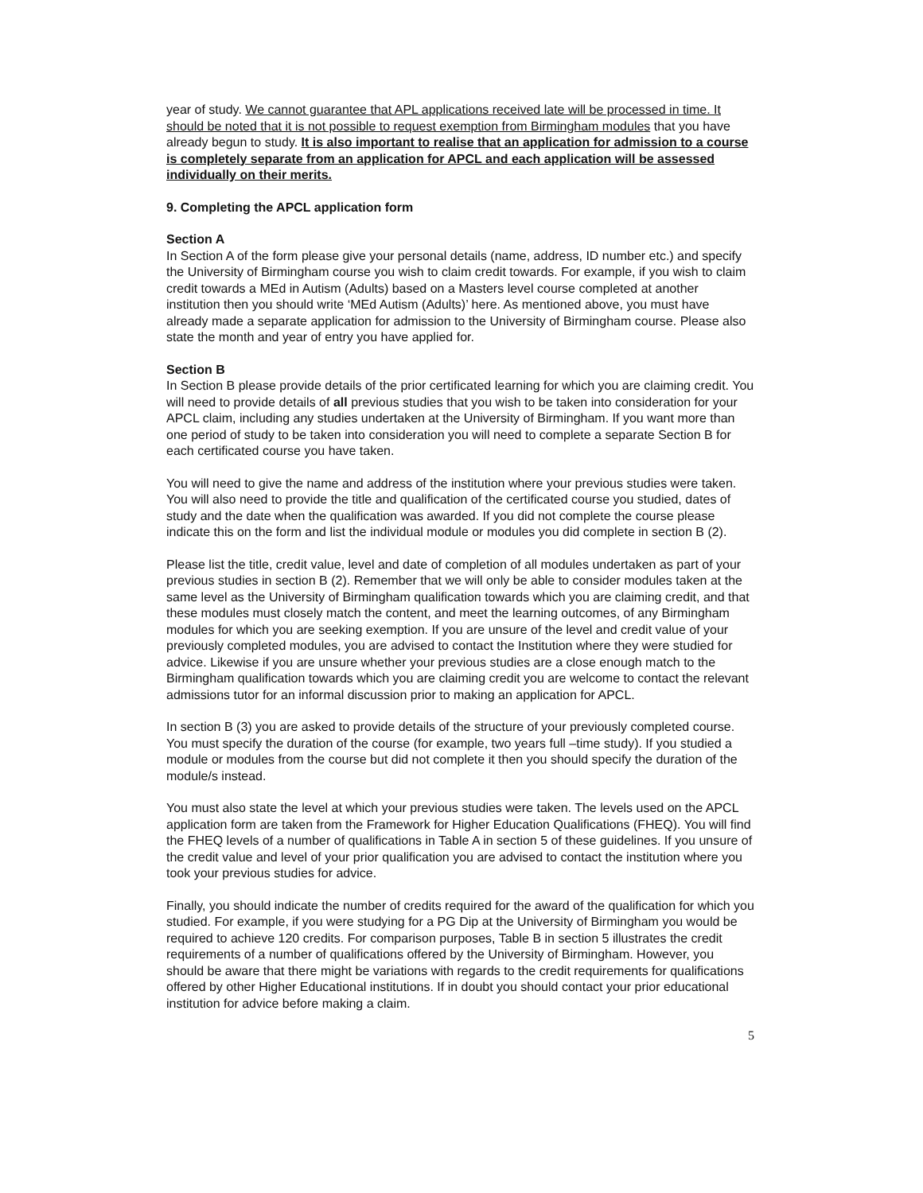year of study. We cannot guarantee that APL applications received late will be processed in time. It should be noted that it is not possible to request exemption from Birmingham modules that you have already begun to study. It is also important to realise that an application for admission to a course is completely separate from an application for APCL and each application will be assessed individually on their merits.
9. Completing the APCL application form
Section A
In Section A of the form please give your personal details (name, address, ID number etc.) and specify the University of Birmingham course you wish to claim credit towards. For example, if you wish to claim credit towards a MEd in Autism (Adults) based on a Masters level course completed at another institution then you should write ‘MEd Autism (Adults)’ here. As mentioned above, you must have already made a separate application for admission to the University of Birmingham course. Please also state the month and year of entry you have applied for.
Section B
In Section B please provide details of the prior certificated learning for which you are claiming credit. You will need to provide details of all previous studies that you wish to be taken into consideration for your APCL claim, including any studies undertaken at the University of Birmingham. If you want more than one period of study to be taken into consideration you will need to complete a separate Section B for each certificated course you have taken.
You will need to give the name and address of the institution where your previous studies were taken. You will also need to provide the title and qualification of the certificated course you studied, dates of study and the date when the qualification was awarded. If you did not complete the course please indicate this on the form and list the individual module or modules you did complete in section B (2).
Please list the title, credit value, level and date of completion of all modules undertaken as part of your previous studies in section B (2). Remember that we will only be able to consider modules taken at the same level as the University of Birmingham qualification towards which you are claiming credit, and that these modules must closely match the content, and meet the learning outcomes, of any Birmingham modules for which you are seeking exemption. If you are unsure of the level and credit value of your previously completed modules, you are advised to contact the Institution where they were studied for advice. Likewise if you are unsure whether your previous studies are a close enough match to the Birmingham qualification towards which you are claiming credit you are welcome to contact the relevant admissions tutor for an informal discussion prior to making an application for APCL.
In section B (3) you are asked to provide details of the structure of your previously completed course. You must specify the duration of the course (for example, two years full –time study). If you studied a module or modules from the course but did not complete it then you should specify the duration of the module/s instead.
You must also state the level at which your previous studies were taken. The levels used on the APCL application form are taken from the Framework for Higher Education Qualifications (FHEQ). You will find the FHEQ levels of a number of qualifications in Table A in section 5 of these guidelines. If you unsure of the credit value and level of your prior qualification you are advised to contact the institution where you took your previous studies for advice.
Finally, you should indicate the number of credits required for the award of the qualification for which you studied. For example, if you were studying for a PG Dip at the University of Birmingham you would be required to achieve 120 credits. For comparison purposes, Table B in section 5 illustrates the credit requirements of a number of qualifications offered by the University of Birmingham. However, you should be aware that there might be variations with regards to the credit requirements for qualifications offered by other Higher Educational institutions. If in doubt you should contact your prior educational institution for advice before making a claim.
5